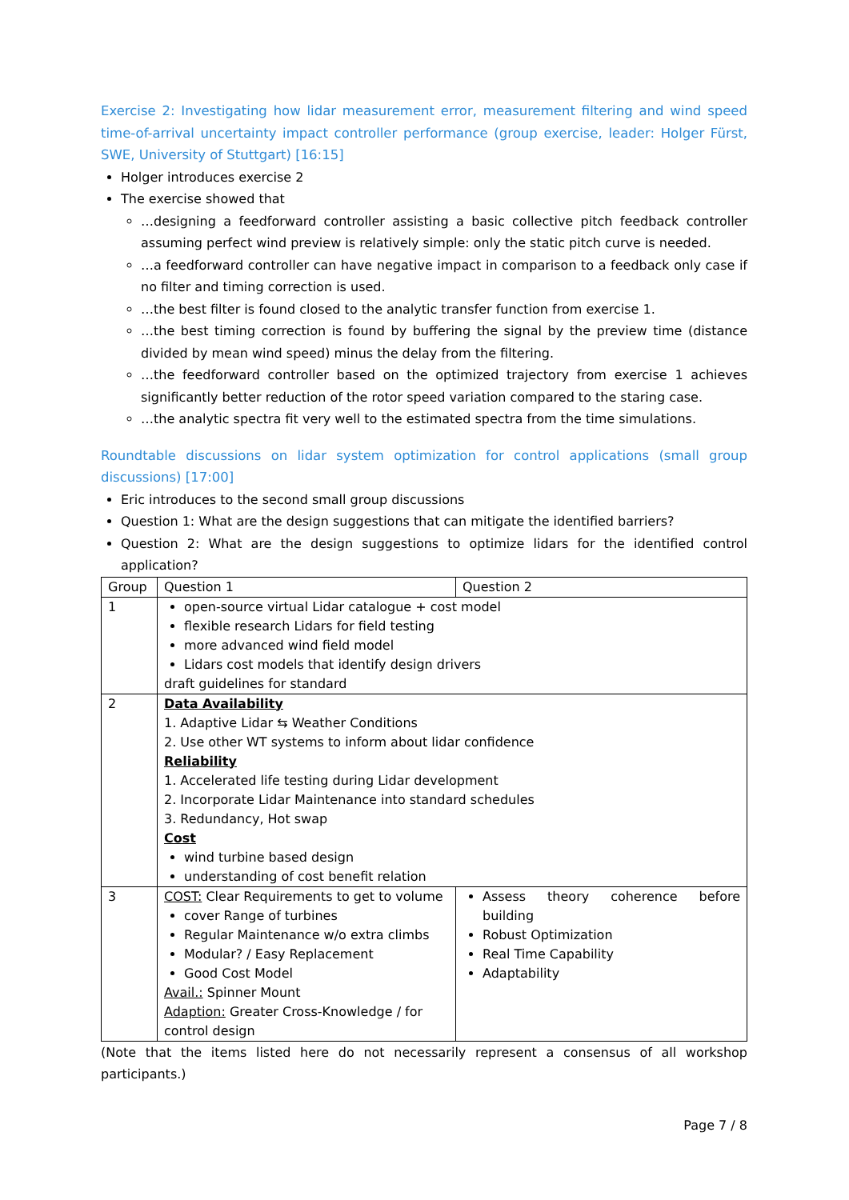Exercise 2: Investigating how lidar measurement error, measurement filtering and wind speed time-of-arrival uncertainty impact controller performance (group exercise, leader: Holger Fürst, SWE, University of Stuttgart) [16:15]
Holger introduces exercise 2
The exercise showed that
…designing a feedforward controller assisting a basic collective pitch feedback controller assuming perfect wind preview is relatively simple: only the static pitch curve is needed.
…a feedforward controller can have negative impact in comparison to a feedback only case if no filter and timing correction is used.
…the best filter is found closed to the analytic transfer function from exercise 1.
…the best timing correction is found by buffering the signal by the preview time (distance divided by mean wind speed) minus the delay from the filtering.
…the feedforward controller based on the optimized trajectory from exercise 1 achieves significantly better reduction of the rotor speed variation compared to the staring case.
…the analytic spectra fit very well to the estimated spectra from the time simulations.
Roundtable discussions on lidar system optimization for control applications (small group discussions) [17:00]
Eric introduces to the second small group discussions
Question 1: What are the design suggestions that can mitigate the identified barriers?
Question 2: What are the design suggestions to optimize lidars for the identified control application?
| Group | Question 1 | Question 2 |
| --- | --- | --- |
| 1 | open-source virtual Lidar catalogue + cost model flexible research Lidars for field testing more advanced wind field model Lidars cost models that identify design drivers draft guidelines for standard | |
| 2 | Data Availability 1. Adaptive Lidar ⇆ Weather Conditions 2. Use other WT systems to inform about lidar confidence Reliability 1. Accelerated life testing during Lidar development 2. Incorporate Lidar Maintenance into standard schedules 3. Redundancy, Hot swap Cost wind turbine based design understanding of cost benefit relation | |
| 3 | COST: Clear Requirements to get to volume cover Range of turbines Regular Maintenance w/o extra climbs Modular? / Easy Replacement Good Cost Model Avail.: Spinner Mount Adaption: Greater Cross-Knowledge / for control design | Assess theory coherence before building Robust Optimization Real Time Capability Adaptability |
(Note that the items listed here do not necessarily represent a consensus of all workshop participants.)
Page 7 / 8